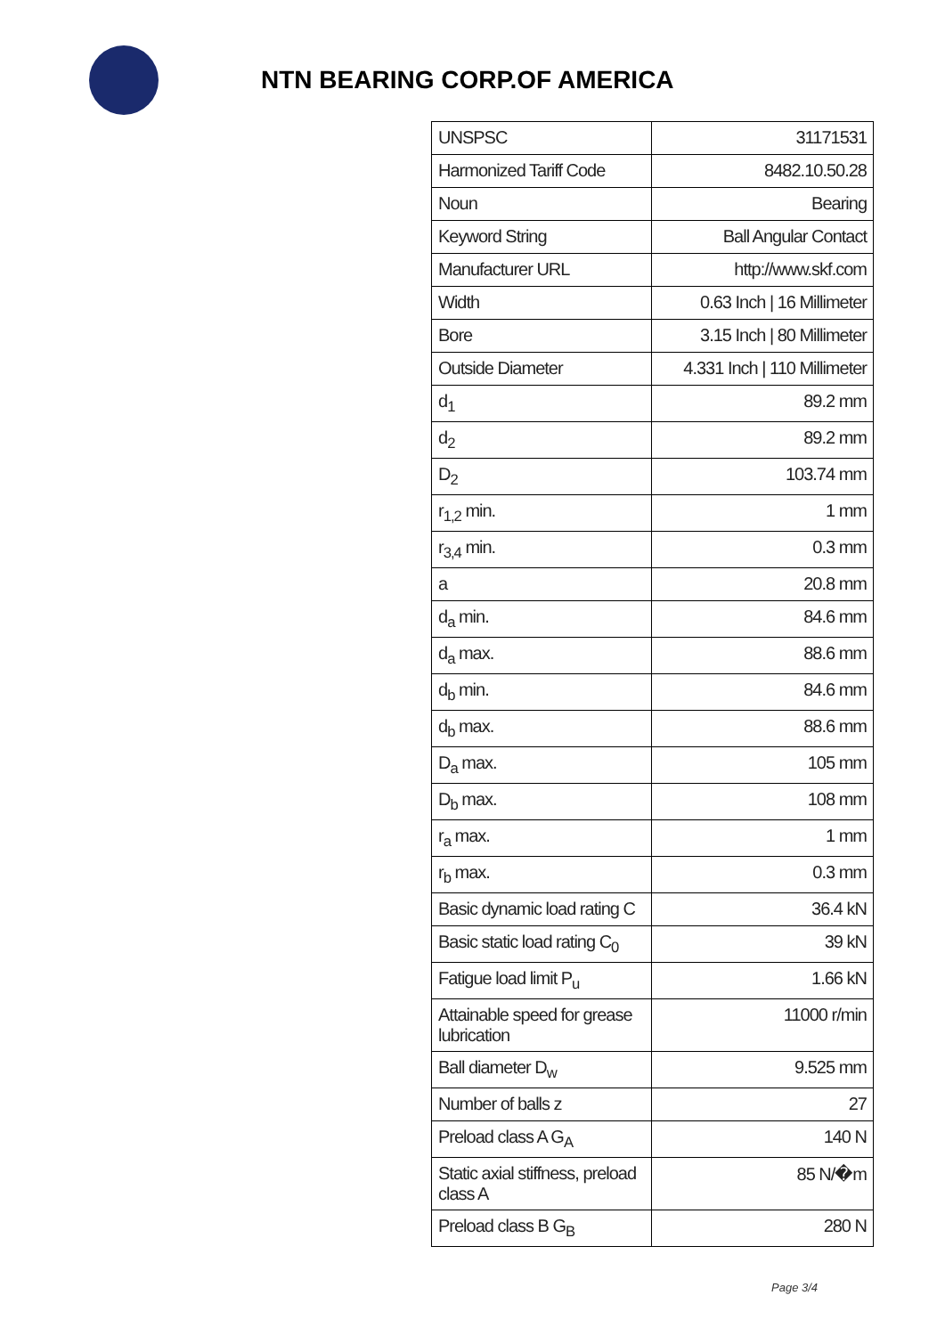NTN BEARING CORP.OF AMERICA
| UNSPSC | 31171531 |
| Harmonized Tariff Code | 8482.10.50.28 |
| Noun | Bearing |
| Keyword String | Ball Angular Contact |
| Manufacturer URL | http://www.skf.com |
| Width | 0.63 Inch / 16 Millimeter |
| Bore | 3.15 Inch / 80 Millimeter |
| Outside Diameter | 4.331 Inch / 110 Millimeter |
| d<sub>1</sub> | 89.2 mm |
| d<sub>2</sub> | 89.2 mm |
| D<sub>2</sub> | 103.74 mm |
| r<sub>1,2</sub> min. | 1 mm |
| r<sub>3,4</sub> min. | 0.3 mm |
| a | 20.8 mm |
| d<sub>a</sub> min. | 84.6 mm |
| d<sub>a</sub> max. | 88.6 mm |
| d<sub>b</sub> min. | 84.6 mm |
| d<sub>b</sub> max. | 88.6 mm |
| D<sub>a</sub> max. | 105 mm |
| D<sub>b</sub> max. | 108 mm |
| r<sub>a</sub> max. | 1 mm |
| r<sub>b</sub> max. | 0.3 mm |
| Basic dynamic load rating C | 36.4 kN |
| Basic static load rating C<sub>0</sub> | 39 kN |
| Fatigue load limit P<sub>u</sub> | 1.66 kN |
| Attainable speed for grease lubrication | 11000 r/min |
| Ball diameter D<sub>w</sub> | 9.525 mm |
| Number of balls z | 27 |
| Preload class A G<sub>A</sub> | 140 N |
| Static axial stiffness, preload class A | 85 N/�m |
| Preload class B G<sub>B</sub> | 280 N |
Page 3/4